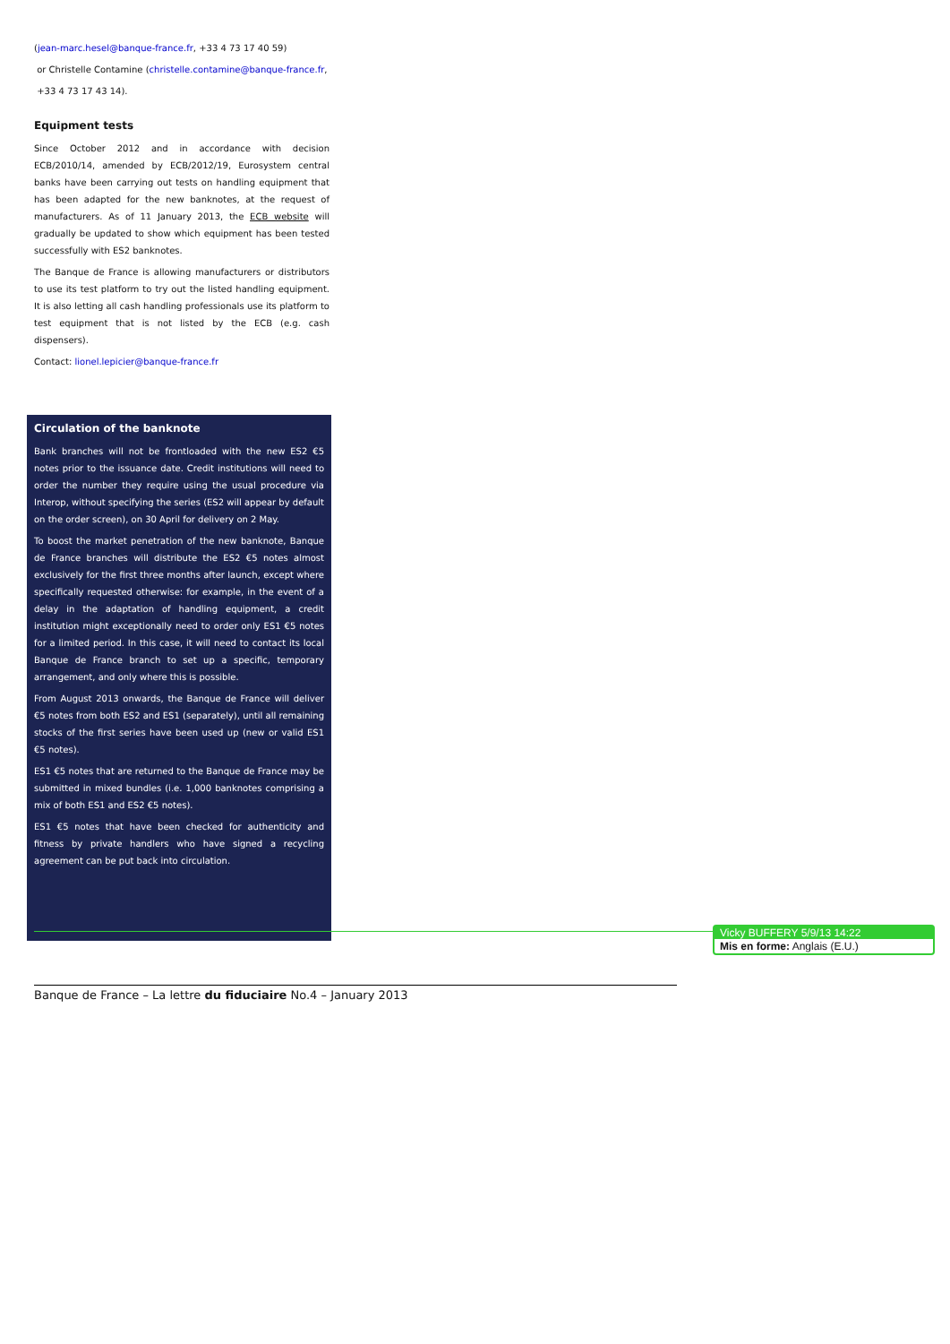(jean-marc.hesel@banque-france.fr, +33 4 73 17 40 59)
or Christelle Contamine (christelle.contamine@banque-france.fr,
+33 4 73 17 43 14).
Equipment tests
Since October 2012 and in accordance with decision ECB/2010/14, amended by ECB/2012/19, Eurosystem central banks have been carrying out tests on handling equipment that has been adapted for the new banknotes, at the request of manufacturers. As of 11 January 2013, the ECB website will gradually be updated to show which equipment has been tested successfully with ES2 banknotes.
The Banque de France is allowing manufacturers or distributors to use its test platform to try out the listed handling equipment. It is also letting all cash handling professionals use its platform to test equipment that is not listed by the ECB (e.g. cash dispensers).
Contact: lionel.lepicier@banque-france.fr
Circulation of the banknote
Bank branches will not be frontloaded with the new ES2 €5 notes prior to the issuance date. Credit institutions will need to order the number they require using the usual procedure via Interop, without specifying the series (ES2 will appear by default on the order screen), on 30 April for delivery on 2 May.
To boost the market penetration of the new banknote, Banque de France branches will distribute the ES2 €5 notes almost exclusively for the first three months after launch, except where specifically requested otherwise: for example, in the event of a delay in the adaptation of handling equipment, a credit institution might exceptionally need to order only ES1 €5 notes for a limited period. In this case, it will need to contact its local Banque de France branch to set up a specific, temporary arrangement, and only where this is possible.
From August 2013 onwards, the Banque de France will deliver €5 notes from both ES2 and ES1 (separately), until all remaining stocks of the first series have been used up (new or valid ES1 €5 notes).
ES1 €5 notes that are returned to the Banque de France may be submitted in mixed bundles (i.e. 1,000 banknotes comprising a mix of both ES1 and ES2 €5 notes).
ES1 €5 notes that have been checked for authenticity and fitness by private handlers who have signed a recycling agreement can be put back into circulation.
Vicky BUFFERY 5/9/13 14:22
Mis en forme: Anglais (E.U.)
Banque de France – La lettre du fiduciaire No.4 – January 2013